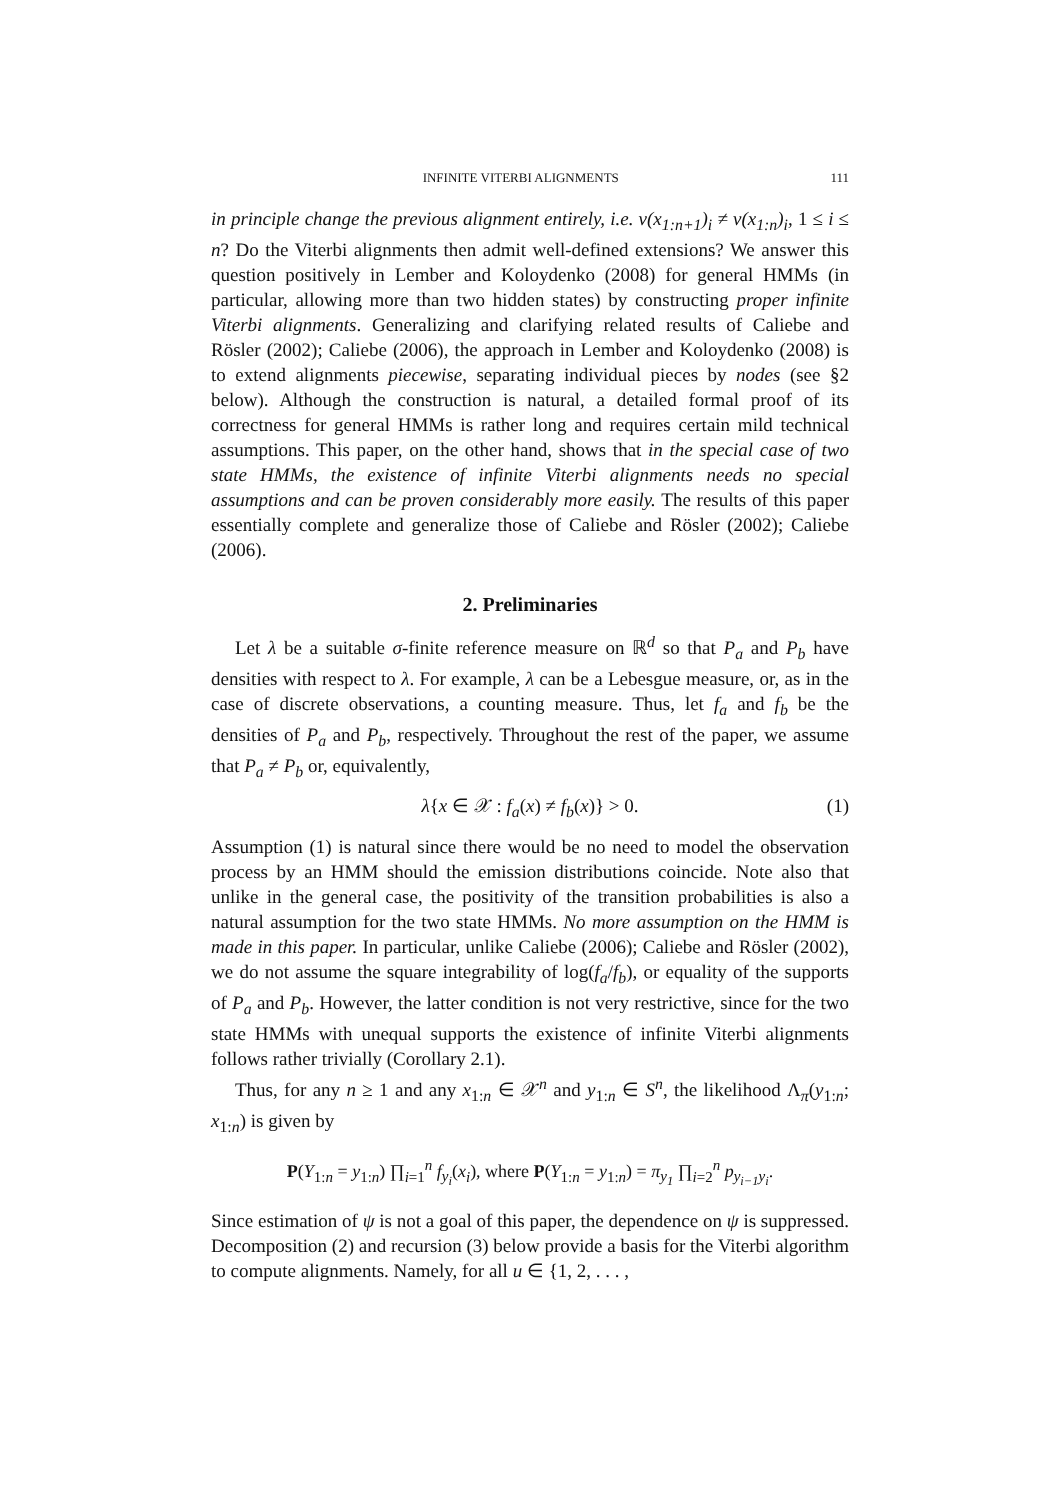INFINITE VITERBI ALIGNMENTS 111
in principle change the previous alignment entirely, i.e. v(x<sub>1:n+1</sub>)<sub>i</sub> ≠ v(x<sub>1:n</sub>)<sub>i</sub>, 1 ≤ i ≤ n? Do the Viterbi alignments then admit well-defined extensions? We answer this question positively in Lember and Koloydenko (2008) for general HMMs (in particular, allowing more than two hidden states) by constructing proper infinite Viterbi alignments. Generalizing and clarifying related results of Caliebe and Rösler (2002); Caliebe (2006), the approach in Lember and Koloydenko (2008) is to extend alignments piecewise, separating individual pieces by nodes (see §2 below). Although the construction is natural, a detailed formal proof of its correctness for general HMMs is rather long and requires certain mild technical assumptions. This paper, on the other hand, shows that in the special case of two state HMMs, the existence of infinite Viterbi alignments needs no special assumptions and can be proven considerably more easily. The results of this paper essentially complete and generalize those of Caliebe and Rösler (2002); Caliebe (2006).
2. Preliminaries
Let λ be a suitable σ-finite reference measure on ℝ<sup>d</sup> so that P<sub>a</sub> and P<sub>b</sub> have densities with respect to λ. For example, λ can be a Lebesgue measure, or, as in the case of discrete observations, a counting measure. Thus, let f<sub>a</sub> and f<sub>b</sub> be the densities of P<sub>a</sub> and P<sub>b</sub>, respectively. Throughout the rest of the paper, we assume that P<sub>a</sub> ≠ P<sub>b</sub> or, equivalently,
λ{x ∈ 𝒳 : f<sub>a</sub>(x) ≠ f<sub>b</sub>(x)} > 0. (1)
Assumption (1) is natural since there would be no need to model the observation process by an HMM should the emission distributions coincide. Note also that unlike in the general case, the positivity of the transition probabilities is also a natural assumption for the two state HMMs. No more assumption on the HMM is made in this paper. In particular, unlike Caliebe (2006); Caliebe and Rösler (2002), we do not assume the square integrability of log(f<sub>a</sub>/f<sub>b</sub>), or equality of the supports of P<sub>a</sub> and P<sub>b</sub>. However, the latter condition is not very restrictive, since for the two state HMMs with unequal supports the existence of infinite Viterbi alignments follows rather trivially (Corollary 2.1).
Thus, for any n ≥ 1 and any x<sub>1:n</sub> ∈ 𝒳<sup>n</sup> and y<sub>1:n</sub> ∈ S<sup>n</sup>, the likelihood Λ<sub>π</sub>(y<sub>1:n</sub>; x<sub>1:n</sub>) is given by
P(Y<sub>1:n</sub> = y<sub>1:n</sub>) ∏<sub>i=1</sub><sup>n</sup> f<sub>y<sub>i</sub></sub>(x<sub>i</sub>), where P(Y<sub>1:n</sub> = y<sub>1:n</sub>) = π<sub>y<sub>1</sub></sub> ∏<sub>i=2</sub><sup>n</sup> p<sub>y<sub>i−1</sub>y<sub>i</sub></sub>.
Since estimation of ψ is not a goal of this paper, the dependence on ψ is suppressed. Decomposition (2) and recursion (3) below provide a basis for the Viterbi algorithm to compute alignments. Namely, for all u ∈ {1, 2, . . . ,